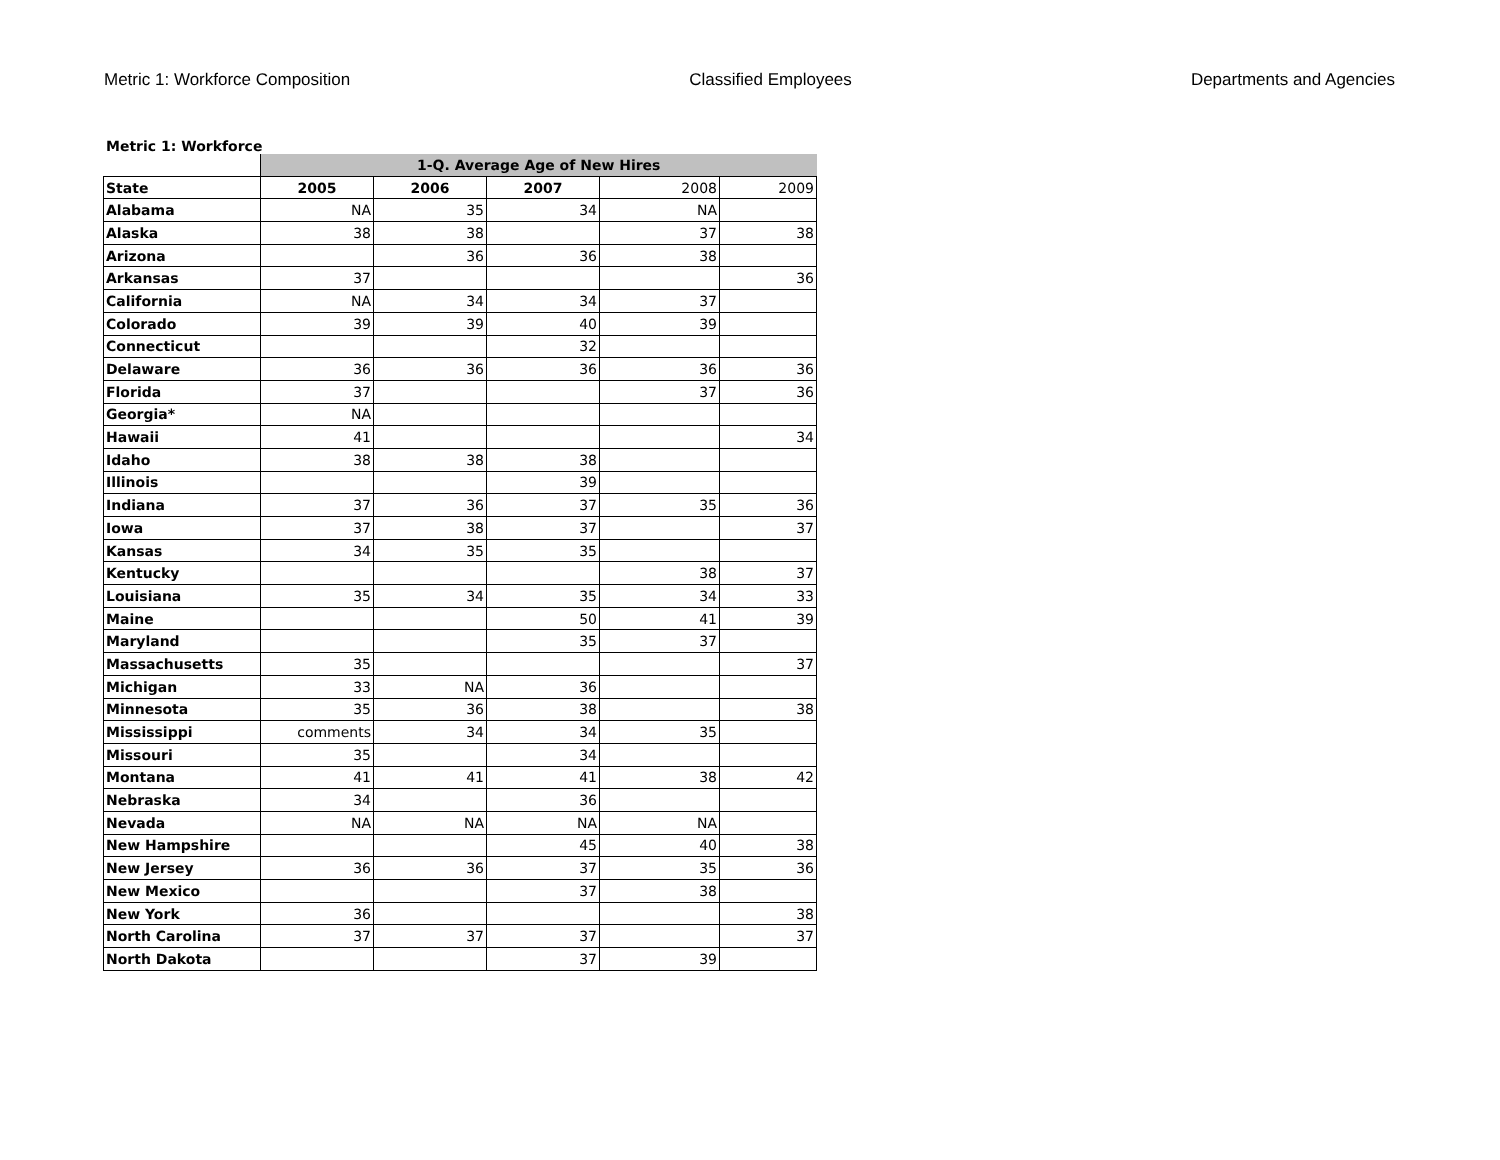Metric 1: Workforce Composition Classified Employees Departments and Agencies
Metric 1: Workforce
| | 1-Q. Average Age of New Hires | | | | |
| State | 2005 | 2006 | 2007 | 2008 | 2009 |
| Alabama | NA | 35 | 34 | NA | |
| Alaska | 38 | 38 | | 37 | 38 |
| Arizona | | 36 | 36 | 38 | |
| Arkansas | 37 | | | | 36 |
| California | NA | 34 | 34 | 37 | |
| Colorado | 39 | 39 | 40 | 39 | |
| Connecticut | | | 32 | | |
| Delaware | 36 | 36 | 36 | 36 | 36 |
| Florida | 37 | | | 37 | 36 |
| Georgia* | NA | | | | |
| Hawaii | 41 | | | | 34 |
| Idaho | 38 | 38 | 38 | | |
| Illinois | | | 39 | | |
| Indiana | 37 | 36 | 37 | 35 | 36 |
| Iowa | 37 | 38 | 37 | | 37 |
| Kansas | 34 | 35 | 35 | | |
| Kentucky | | | | 38 | 37 |
| Louisiana | 35 | 34 | 35 | 34 | 33 |
| Maine | | | 50 | 41 | 39 |
| Maryland | | | 35 | 37 | |
| Massachusetts | 35 | | | | 37 |
| Michigan | 33 | NA | 36 | | |
| Minnesota | 35 | 36 | 38 | | 38 |
| Mississippi | comments | 34 | 34 | 35 | |
| Missouri | 35 | | 34 | | |
| Montana | 41 | 41 | 41 | 38 | 42 |
| Nebraska | 34 | | 36 | | |
| Nevada | NA | NA | NA | NA | |
| New Hampshire | | | 45 | 40 | 38 |
| New Jersey | 36 | 36 | 37 | 35 | 36 |
| New Mexico | | | 37 | 38 | |
| New York | 36 | | | | 38 |
| North Carolina | 37 | 37 | 37 | | 37 |
| North Dakota | | | 37 | 39 | |